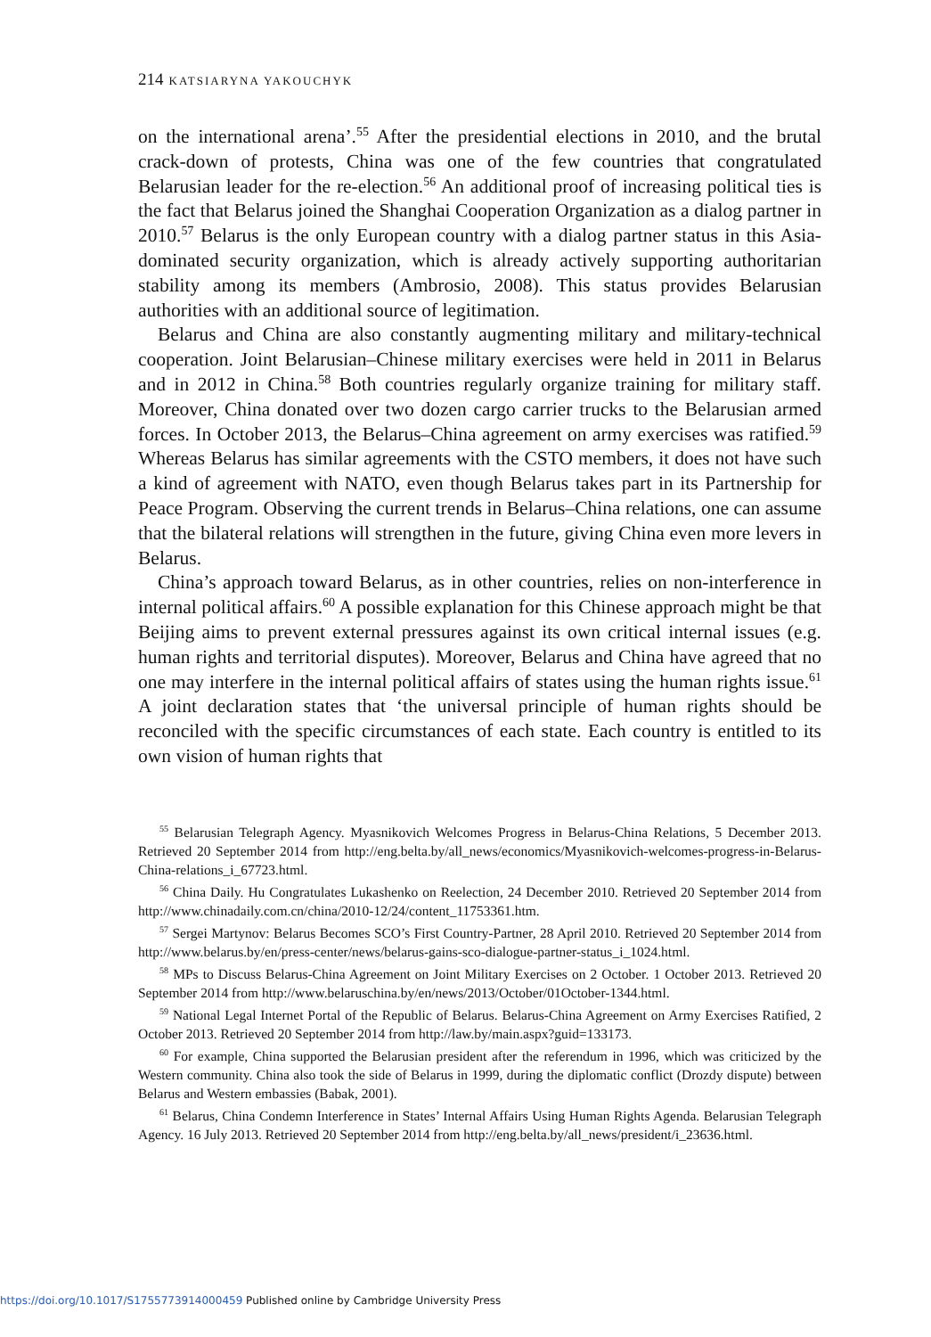214 KATSIARYNA YAKOUCHYK
on the international arena’.<sup>55</sup> After the presidential elections in 2010, and the brutal crack-down of protests, China was one of the few countries that congratulated Belarusian leader for the re-election.<sup>56</sup> An additional proof of increasing political ties is the fact that Belarus joined the Shanghai Cooperation Organization as a dialog partner in 2010.<sup>57</sup> Belarus is the only European country with a dialog partner status in this Asia-dominated security organization, which is already actively supporting authoritarian stability among its members (Ambrosio, 2008). This status provides Belarusian authorities with an additional source of legitimation.
Belarus and China are also constantly augmenting military and military-technical cooperation. Joint Belarusian–Chinese military exercises were held in 2011 in Belarus and in 2012 in China.<sup>58</sup> Both countries regularly organize training for military staff. Moreover, China donated over two dozen cargo carrier trucks to the Belarusian armed forces. In October 2013, the Belarus–China agreement on army exercises was ratified.<sup>59</sup> Whereas Belarus has similar agreements with the CSTO members, it does not have such a kind of agreement with NATO, even though Belarus takes part in its Partnership for Peace Program. Observing the current trends in Belarus–China relations, one can assume that the bilateral relations will strengthen in the future, giving China even more levers in Belarus.
China’s approach toward Belarus, as in other countries, relies on non-interference in internal political affairs.<sup>60</sup> A possible explanation for this Chinese approach might be that Beijing aims to prevent external pressures against its own critical internal issues (e.g. human rights and territorial disputes). Moreover, Belarus and China have agreed that no one may interfere in the internal political affairs of states using the human rights issue.<sup>61</sup> A joint declaration states that ‘the universal principle of human rights should be reconciled with the specific circumstances of each state. Each country is entitled to its own vision of human rights that
<sup>55</sup> Belarusian Telegraph Agency. Myasnikovich Welcomes Progress in Belarus-China Relations, 5 December 2013. Retrieved 20 September 2014 from http://eng.belta.by/all_news/economics/Myasnikovich-welcomes-progress-in-Belarus-China-relations_i_67723.html.
<sup>56</sup> China Daily. Hu Congratulates Lukashenko on Reelection, 24 December 2010. Retrieved 20 September 2014 from http://www.chinadaily.com.cn/china/2010-12/24/content_11753361.htm.
<sup>57</sup> Sergei Martynov: Belarus Becomes SCO’s First Country-Partner, 28 April 2010. Retrieved 20 September 2014 from http://www.belarus.by/en/press-center/news/belarus-gains-sco-dialogue-partner-status_i_1024.html.
<sup>58</sup> MPs to Discuss Belarus-China Agreement on Joint Military Exercises on 2 October. 1 October 2013. Retrieved 20 September 2014 from http://www.belaruschina.by/en/news/2013/October/01October-1344.html.
<sup>59</sup> National Legal Internet Portal of the Republic of Belarus. Belarus-China Agreement on Army Exercises Ratified, 2 October 2013. Retrieved 20 September 2014 from http://law.by/main.aspx?guid=133173.
<sup>60</sup> For example, China supported the Belarusian president after the referendum in 1996, which was criticized by the Western community. China also took the side of Belarus in 1999, during the diplomatic conflict (Drozdy dispute) between Belarus and Western embassies (Babak, 2001).
<sup>61</sup> Belarus, China Condemn Interference in States’ Internal Affairs Using Human Rights Agenda. Belarusian Telegraph Agency. 16 July 2013. Retrieved 20 September 2014 from http://eng.belta.by/all_news/president/i_23636.html.
https://doi.org/10.1017/S1755773914000459 Published online by Cambridge University Press